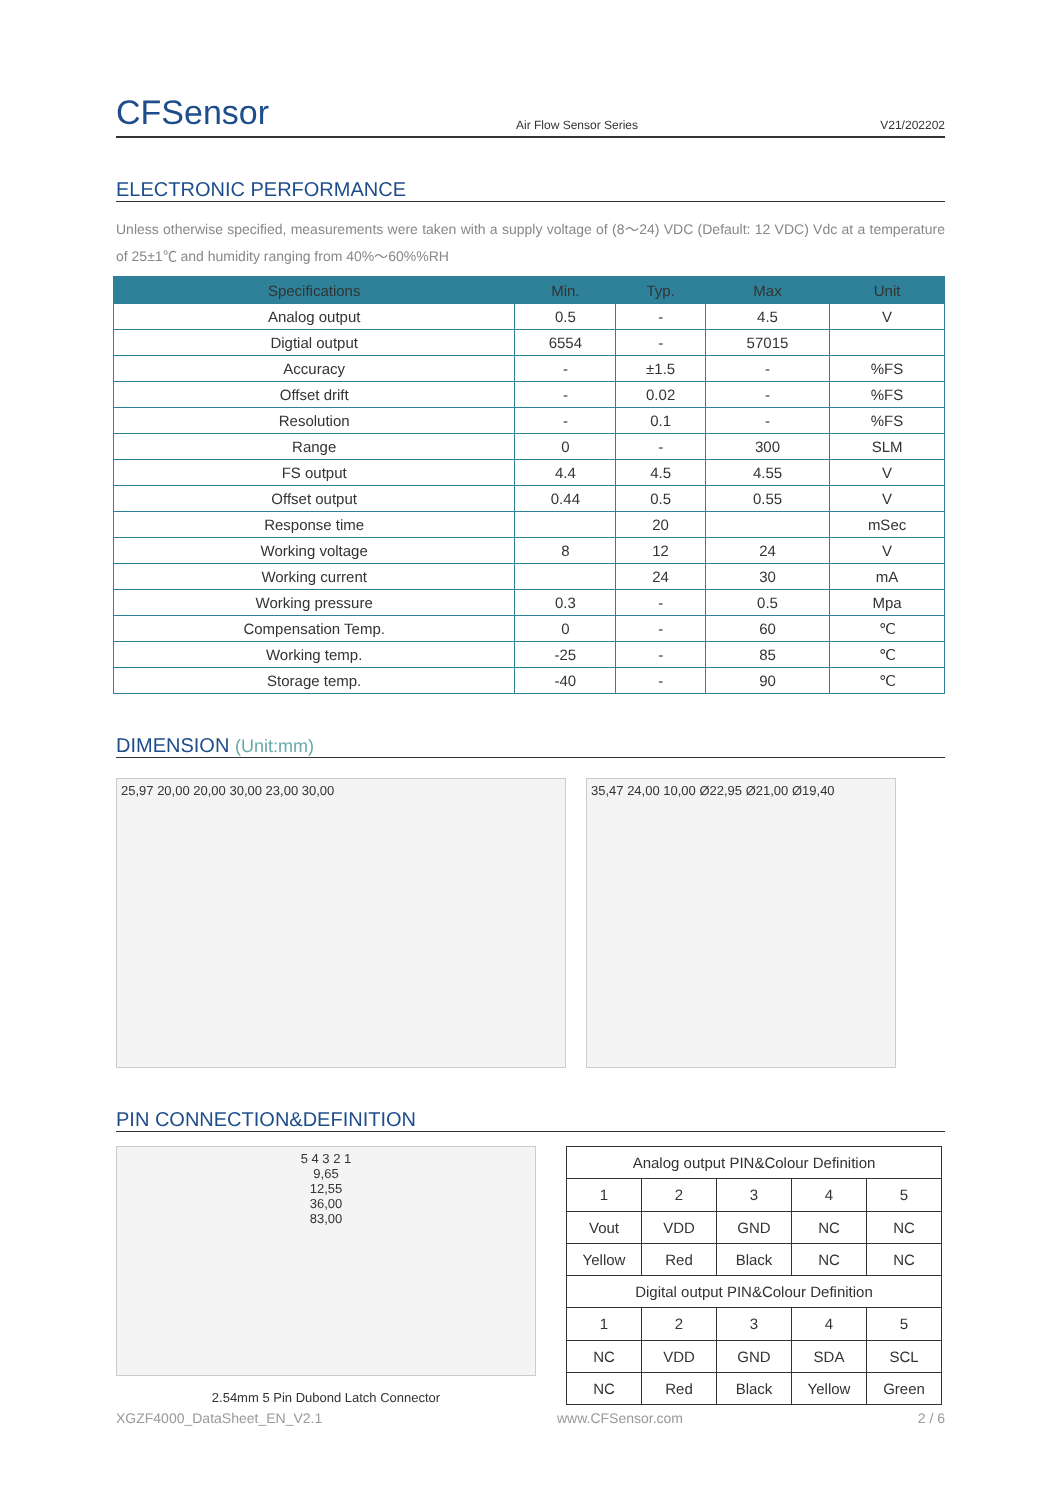CFSensor
Air Flow Sensor Series
V21/202202
ELECTRONIC PERFORMANCE
Unless otherwise specified, measurements were taken with a supply voltage of (8～24) VDC (Default: 12 VDC) Vdc at a temperature of 25±1℃ and humidity ranging from 40%～60%%RH
| Specifications | Min. | Typ. | Max | Unit |
| --- | --- | --- | --- | --- |
| Analog output | 0.5 | - | 4.5 | V |
| Digtial output | 6554 | - | 57015 | |
| Accuracy | - | ±1.5 | - | %FS |
| Offset drift | - | 0.02 | - | %FS |
| Resolution | - | 0.1 | - | %FS |
| Range | 0 | - | 300 | SLM |
| FS output | 4.4 | 4.5 | 4.55 | V |
| Offset output | 0.44 | 0.5 | 0.55 | V |
| Response time | | 20 | | mSec |
| Working voltage | 8 | 12 | 24 | V |
| Working current | | 24 | 30 | mA |
| Working pressure | 0.3 | - | 0.5 | Mpa |
| Compensation Temp. | 0 | - | 60 | ℃ |
| Working temp. | -25 | - | 85 | ℃ |
| Storage temp. | -40 | - | 90 | ℃ |
DIMENSION (Unit:mm)
25,97 20,00 20,00 30,00 23,00 30,00 35,47 24,00 10,00 Ø22,95 Ø21,00 Ø19,40
PIN CONNECTION&DEFINITION
5 4 3 2 1
9,65
12,55
36,00
83,00
2.54mm 5 Pin Dubond Latch Connector
| Analog output PIN&Colour Definition | | | | |
| 1 | 2 | 3 | 4 | 5 |
| Vout | VDD | GND | NC | NC |
| Yellow | Red | Black | NC | NC |
| Digital output PIN&Colour Definition | | | | |
| 1 | 2 | 3 | 4 | 5 |
| NC | VDD | GND | SDA | SCL |
| NC | Red | Black | Yellow | Green |
XGZF4000_DataSheet_EN_V2.1 www.CFSensor.com 2 / 6